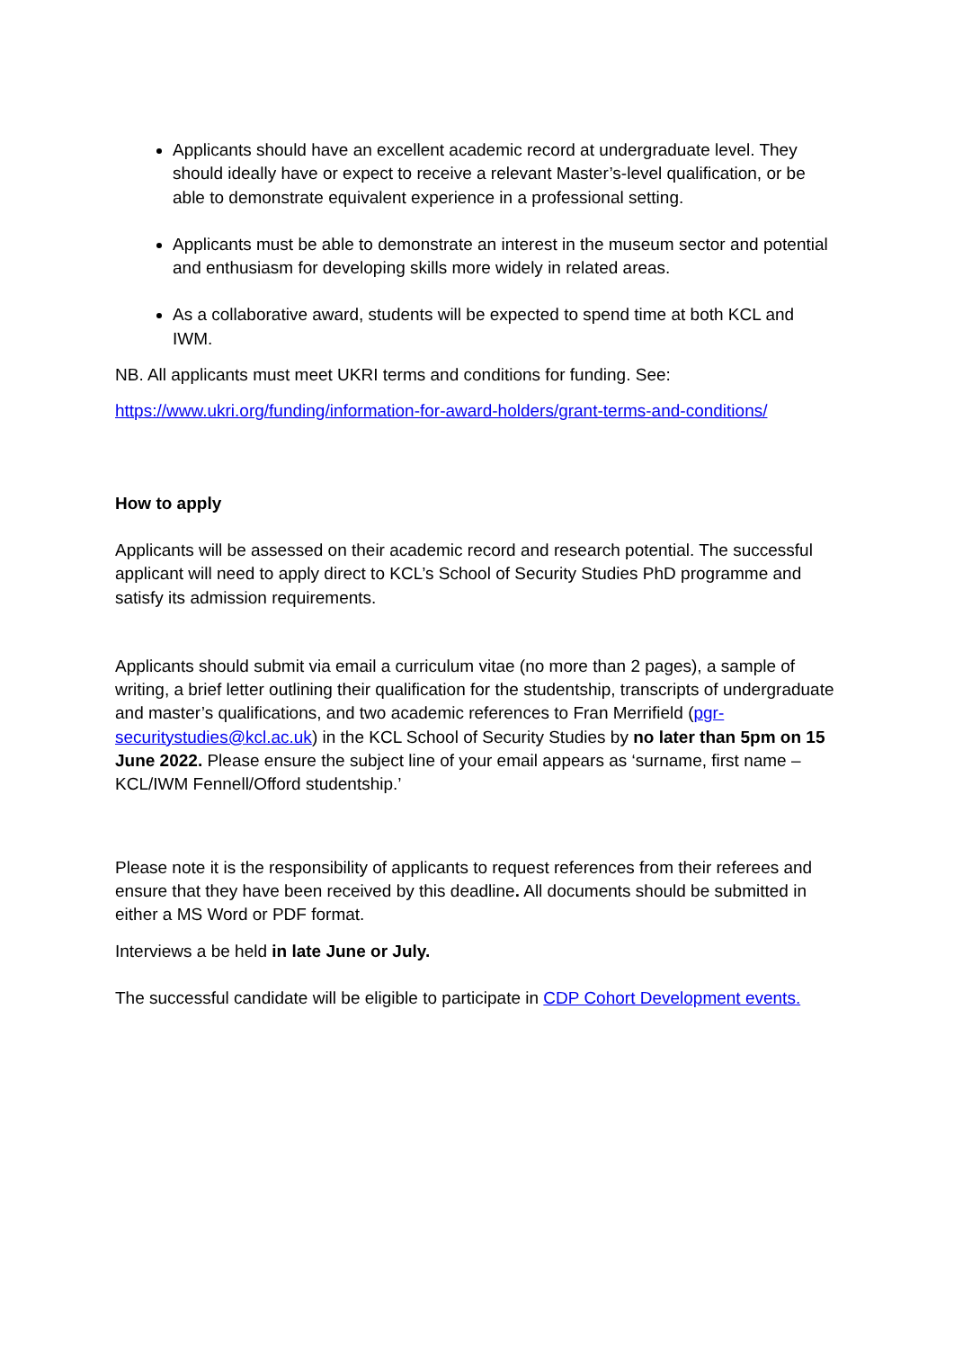Applicants should have an excellent academic record at undergraduate level. They should ideally have or expect to receive a relevant Master’s-level qualification, or be able to demonstrate equivalent experience in a professional setting.
Applicants must be able to demonstrate an interest in the museum sector and potential and enthusiasm for developing skills more widely in related areas.
As a collaborative award, students will be expected to spend time at both KCL and IWM.
NB. All applicants must meet UKRI terms and conditions for funding. See:
https://www.ukri.org/funding/information-for-award-holders/grant-terms-and-conditions/
How to apply
Applicants will be assessed on their academic record and research potential. The successful applicant will need to apply direct to KCL’s School of Security Studies PhD programme and satisfy its admission requirements.
Applicants should submit via email a curriculum vitae (no more than 2 pages), a sample of writing, a brief letter outlining their qualification for the studentship, transcripts of undergraduate and master’s qualifications, and two academic references to Fran Merrifield (pgr-securitystudies@kcl.ac.uk) in the KCL School of Security Studies by no later than 5pm on 15 June 2022. Please ensure the subject line of your email appears as ‘surname, first name – KCL/IWM Fennell/Offord studentship.’
Please note it is the responsibility of applicants to request references from their referees and ensure that they have been received by this deadline. All documents should be submitted in either a MS Word or PDF format.
Interviews a be held in late June or July.
The successful candidate will be eligible to participate in CDP Cohort Development events.